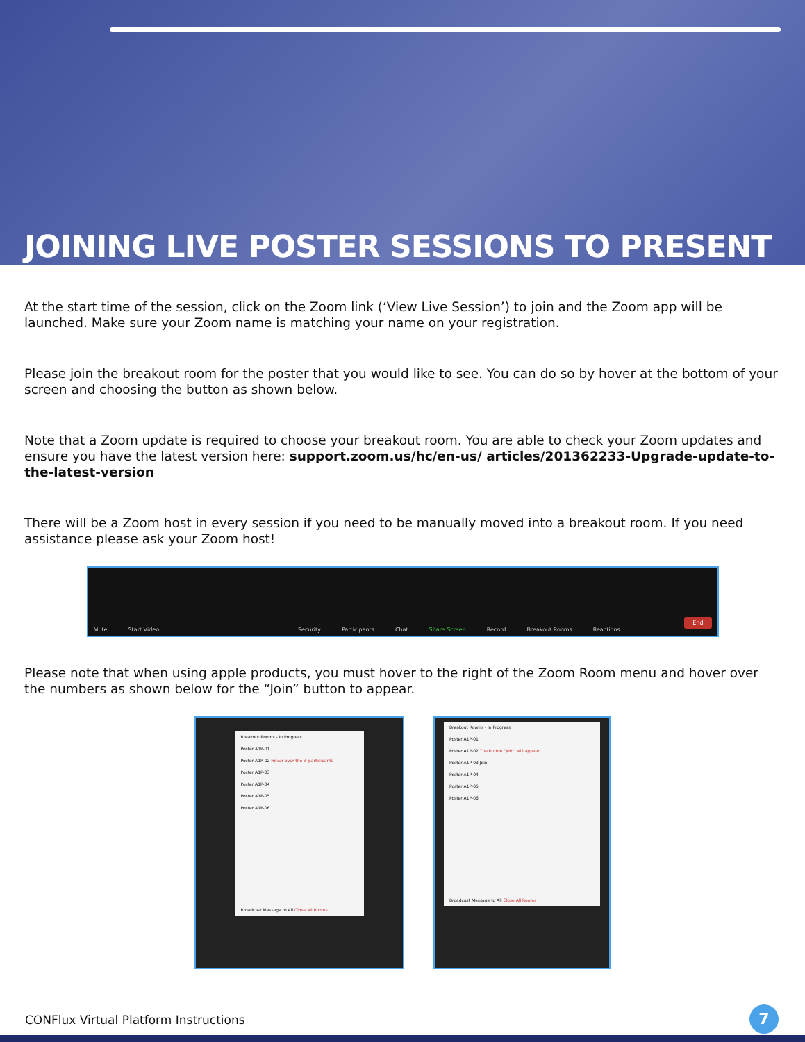JOINING LIVE POSTER SESSIONS TO PRESENT
At the start time of the session, click on the Zoom link (‘View Live Session’) to join and the Zoom app will be launched. Make sure your Zoom name is matching your name on your registration.
Please join the breakout room for the poster that you would like to see. You can do so by hover at the bottom of your screen and choosing the button as shown below.
Note that a Zoom update is required to choose your breakout room. You are able to check your Zoom updates and ensure you have the latest version here: support.zoom.us/hc/en-us/ articles/201362233-Upgrade-update-to-the-latest-version
There will be a Zoom host in every session if you need to be manually moved into a breakout room. If you need assistance please ask your Zoom host!
Mute Start Video Security Participants Chat Share Screen Record Breakout Rooms Reactions End
Please note that when using apple products, you must hover to the right of the Zoom Room menu and hover over the numbers as shown below for the “Join” button to appear.
Breakout Rooms - In Progress
Poster A1P-01
Poster A1P-02 Hover over the # participants
Poster A1P-03
Poster A1P-04
Poster A1P-05
Poster A1P-06
Broadcast Message to All Close All Rooms
Breakout Rooms - In Progress
Poster A1P-01
Poster A1P-02 The button "Join" will appear.
Poster A1P-03 Join
Poster A1P-04
Poster A1P-05
Poster A1P-06
Broadcast Message to All Close All Rooms
CONFlux Virtual Platform Instructions
7